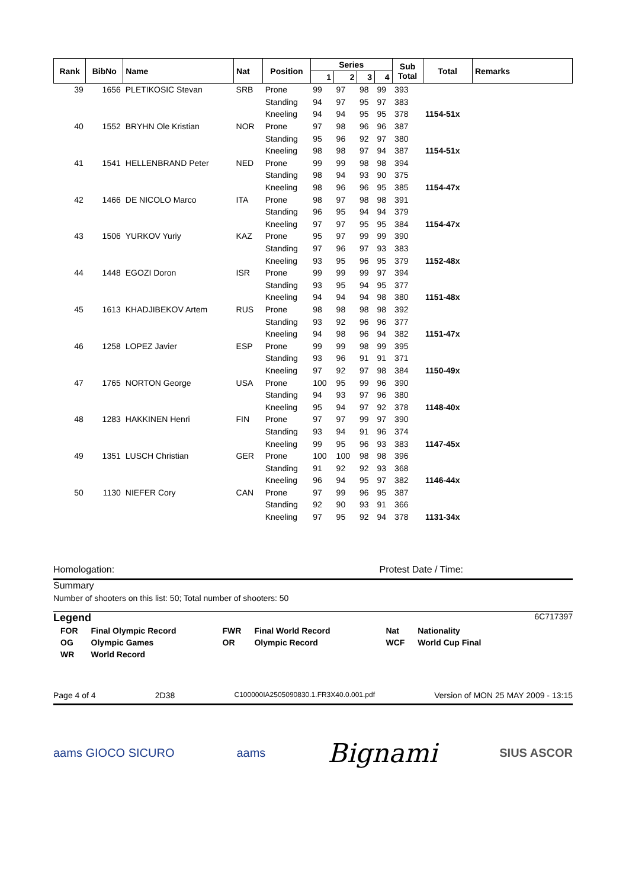| Rank | BibNo | Name | Nat | Position | Series | | | | Sub Total | Total | Remarks |
| --- | --- | --- | --- | --- | --- | --- | --- | --- | --- | --- | --- |
| | | | | | 1 | 2 | 3 | 4 | | | |
| 39 | 1656 | PLETIKOSIC Stevan | SRB | Prone | 99 | 97 | 98 | 99 | 393 | | |
| | | | | Standing | 94 | 97 | 95 | 97 | 383 | | |
| | | | | Kneeling | 94 | 94 | 95 | 95 | 378 | 1154-51x | |
| 40 | 1552 | BRYHN Ole Kristian | NOR | Prone | 97 | 98 | 96 | 96 | 387 | | |
| | | | | Standing | 95 | 96 | 92 | 97 | 380 | | |
| | | | | Kneeling | 98 | 98 | 97 | 94 | 387 | 1154-51x | |
| 41 | 1541 | HELLENBRAND Peter | NED | Prone | 99 | 99 | 98 | 98 | 394 | | |
| | | | | Standing | 98 | 94 | 93 | 90 | 375 | | |
| | | | | Kneeling | 98 | 96 | 96 | 95 | 385 | 1154-47x | |
| 42 | 1466 | DE NICOLO Marco | ITA | Prone | 98 | 97 | 98 | 98 | 391 | | |
| | | | | Standing | 96 | 95 | 94 | 94 | 379 | | |
| | | | | Kneeling | 97 | 97 | 95 | 95 | 384 | 1154-47x | |
| 43 | 1506 | YURKOV Yuriy | KAZ | Prone | 95 | 97 | 99 | 99 | 390 | | |
| | | | | Standing | 97 | 96 | 97 | 93 | 383 | | |
| | | | | Kneeling | 93 | 95 | 96 | 95 | 379 | 1152-48x | |
| 44 | 1448 | EGOZI Doron | ISR | Prone | 99 | 99 | 99 | 97 | 394 | | |
| | | | | Standing | 93 | 95 | 94 | 95 | 377 | | |
| | | | | Kneeling | 94 | 94 | 94 | 98 | 380 | 1151-48x | |
| 45 | 1613 | KHADJIBEKOV Artem | RUS | Prone | 98 | 98 | 98 | 98 | 392 | | |
| | | | | Standing | 93 | 92 | 96 | 96 | 377 | | |
| | | | | Kneeling | 94 | 98 | 96 | 94 | 382 | 1151-47x | |
| 46 | 1258 | LOPEZ Javier | ESP | Prone | 99 | 99 | 98 | 99 | 395 | | |
| | | | | Standing | 93 | 96 | 91 | 91 | 371 | | |
| | | | | Kneeling | 97 | 92 | 97 | 98 | 384 | 1150-49x | |
| 47 | 1765 | NORTON George | USA | Prone | 100 | 95 | 99 | 96 | 390 | | |
| | | | | Standing | 94 | 93 | 97 | 96 | 380 | | |
| | | | | Kneeling | 95 | 94 | 97 | 92 | 378 | 1148-40x | |
| 48 | 1283 | HAKKINEN Henri | FIN | Prone | 97 | 97 | 99 | 97 | 390 | | |
| | | | | Standing | 93 | 94 | 91 | 96 | 374 | | |
| | | | | Kneeling | 99 | 95 | 96 | 93 | 383 | 1147-45x | |
| 49 | 1351 | LUSCH Christian | GER | Prone | 100 | 100 | 98 | 98 | 396 | | |
| | | | | Standing | 91 | 92 | 92 | 93 | 368 | | |
| | | | | Kneeling | 96 | 94 | 95 | 97 | 382 | 1146-44x | |
| 50 | 1130 | NIEFER Cory | CAN | Prone | 97 | 99 | 96 | 95 | 387 | | |
| | | | | Standing | 92 | 90 | 93 | 91 | 366 | | |
| | | | | Kneeling | 97 | 95 | 92 | 94 | 378 | 1131-34x | |
Homologation: Protest Date / Time:
Summary
Number of shooters on this list: 50; Total number of shooters: 50
Legend 6C717397
| FOR | Final Olympic Record | FWR | Final World Record | Nat | Nationality |
| OG | Olympic Games | OR | Olympic Record | WCF | World Cup Final |
| WR | World Record | | | | |
Page 4 of 4 2D38 C100000IA2505090830.1.FR3X40.0.001.pdf Version of MON 25 MAY 2009 - 13:15
aams GIOCO SICURO aams Bignami SIUS ASCOR